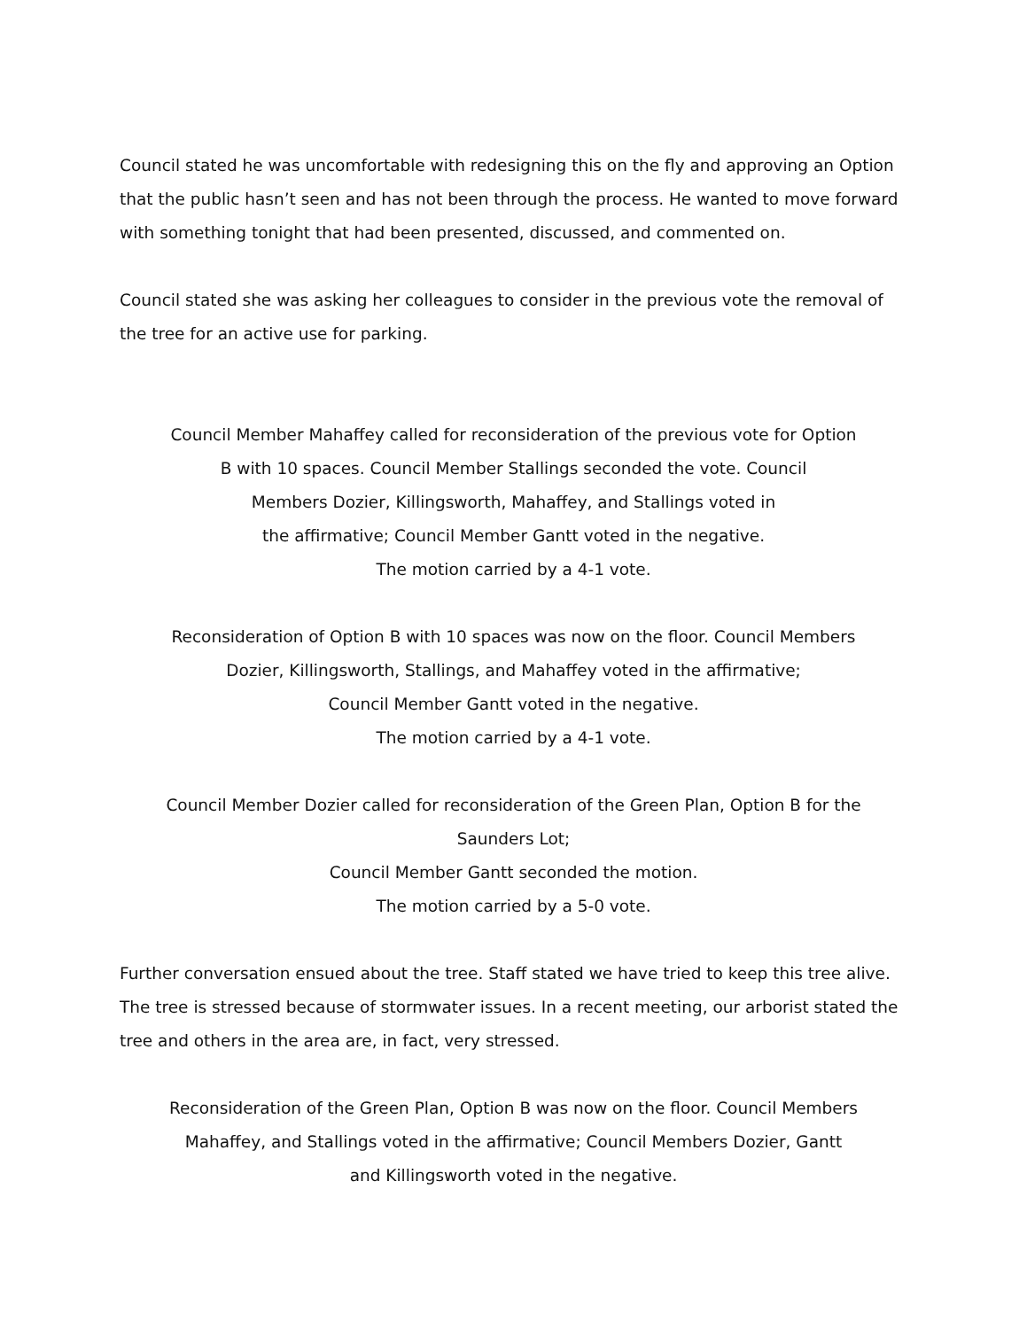Council stated he was uncomfortable with redesigning this on the fly and approving an Option that the public hasn’t seen and has not been through the process. He wanted to move forward with something tonight that had been presented, discussed, and commented on.
Council stated she was asking her colleagues to consider in the previous vote the removal of the tree for an active use for parking.
Council Member Mahaffey called for reconsideration of the previous vote for Option
B with 10 spaces. Council Member Stallings seconded the vote. Council
Members Dozier, Killingsworth, Mahaffey, and Stallings voted in
the affirmative; Council Member Gantt voted in the negative.
The motion carried by a 4-1 vote.
Reconsideration of Option B with 10 spaces was now on the floor. Council Members
Dozier, Killingsworth, Stallings, and Mahaffey voted in the affirmative;
Council Member Gantt voted in the negative.
The motion carried by a 4-1 vote.
Council Member Dozier called for reconsideration of the Green Plan, Option B for the
Saunders Lot;
Council Member Gantt seconded the motion.
The motion carried by a 5-0 vote.
Further conversation ensued about the tree. Staff stated we have tried to keep this tree alive. The tree is stressed because of stormwater issues. In a recent meeting, our arborist stated the tree and others in the area are, in fact, very stressed.
Reconsideration of the Green Plan, Option B was now on the floor. Council Members
Mahaffey, and Stallings voted in the affirmative; Council Members Dozier, Gantt
and Killingsworth voted in the negative.